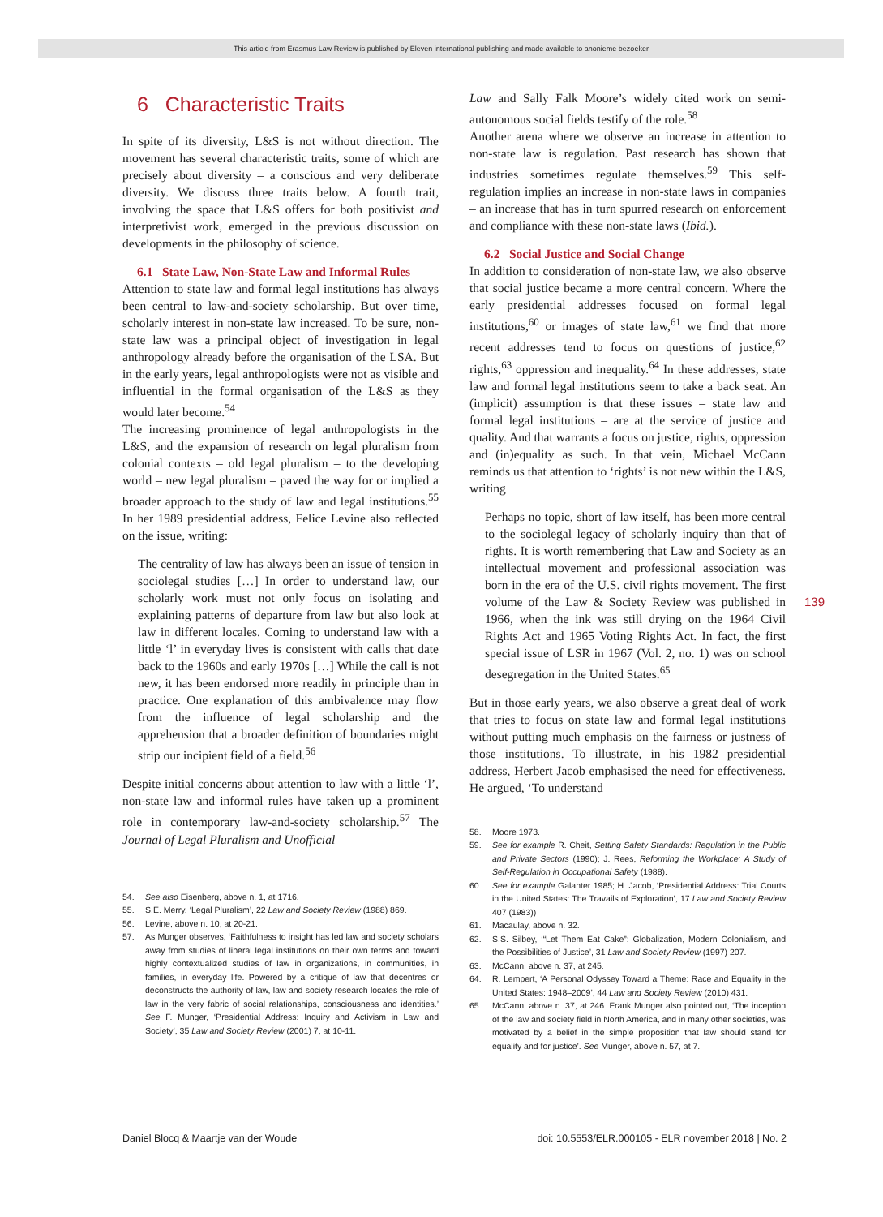This article from Erasmus Law Review is published by Eleven international publishing and made available to anonieme bezoeker
6 Characteristic Traits
In spite of its diversity, L&S is not without direction. The movement has several characteristic traits, some of which are precisely about diversity – a conscious and very deliberate diversity. We discuss three traits below. A fourth trait, involving the space that L&S offers for both positivist and interpretivist work, emerged in the previous discussion on developments in the philosophy of science.
6.1 State Law, Non-State Law and Informal Rules
Attention to state law and formal legal institutions has always been central to law-and-society scholarship. But over time, scholarly interest in non-state law increased. To be sure, non-state law was a principal object of investigation in legal anthropology already before the organisation of the LSA. But in the early years, legal anthropologists were not as visible and influential in the formal organisation of the L&S as they would later become.<sup>54</sup>
The increasing prominence of legal anthropologists in the L&S, and the expansion of research on legal pluralism from colonial contexts – old legal pluralism – to the developing world – new legal pluralism – paved the way for or implied a broader approach to the study of law and legal institutions.<sup>55</sup> In her 1989 presidential address, Felice Levine also reflected on the issue, writing:
The centrality of law has always been an issue of tension in sociolegal studies […] In order to understand law, our scholarly work must not only focus on isolating and explaining patterns of departure from law but also look at law in different locales. Coming to understand law with a little ‘l’ in everyday lives is consistent with calls that date back to the 1960s and early 1970s […] While the call is not new, it has been endorsed more readily in principle than in practice. One explanation of this ambivalence may flow from the influence of legal scholarship and the apprehension that a broader definition of boundaries might strip our incipient field of a field.<sup>56</sup>
Despite initial concerns about attention to law with a little ‘l’, non-state law and informal rules have taken up a prominent role in contemporary law-and-society scholarship.<sup>57</sup> The Journal of Legal Pluralism and Unofficial
54. See also Eisenberg, above n. 1, at 1716.
55. S.E. Merry, ‘Legal Pluralism’, 22 Law and Society Review (1988) 869.
56. Levine, above n. 10, at 20-21.
57. As Munger observes, ‘Faithfulness to insight has led law and society scholars away from studies of liberal legal institutions on their own terms and toward highly contextualized studies of law in organizations, in communities, in families, in everyday life. Powered by a critique of law that decentres or deconstructs the authority of law, law and society research locates the role of law in the very fabric of social relationships, consciousness and identities.’ See F. Munger, ‘Presidential Address: Inquiry and Activism in Law and Society’, 35 Law and Society Review (2001) 7, at 10-11.
Law and Sally Falk Moore’s widely cited work on semi-autonomous social fields testify of the role.<sup>58</sup>
Another arena where we observe an increase in attention to non-state law is regulation. Past research has shown that industries sometimes regulate themselves.<sup>59</sup> This self-regulation implies an increase in non-state laws in companies – an increase that has in turn spurred research on enforcement and compliance with these non-state laws (Ibid.).
6.2 Social Justice and Social Change
In addition to consideration of non-state law, we also observe that social justice became a more central concern. Where the early presidential addresses focused on formal legal institutions,<sup>60</sup> or images of state law,<sup>61</sup> we find that more recent addresses tend to focus on questions of justice,<sup>62</sup> rights,<sup>63</sup> oppression and inequality.<sup>64</sup> In these addresses, state law and formal legal institutions seem to take a back seat. An (implicit) assumption is that these issues – state law and formal legal institutions – are at the service of justice and quality. And that warrants a focus on justice, rights, oppression and (in)equality as such. In that vein, Michael McCann reminds us that attention to ‘rights’ is not new within the L&S, writing
Perhaps no topic, short of law itself, has been more central to the sociolegal legacy of scholarly inquiry than that of rights. It is worth remembering that Law and Society as an intellectual movement and professional association was born in the era of the U.S. civil rights movement. The first volume of the Law & Society Review was published in 1966, when the ink was still drying on the 1964 Civil Rights Act and 1965 Voting Rights Act. In fact, the first special issue of LSR in 1967 (Vol. 2, no. 1) was on school desegregation in the United States.<sup>65</sup>
But in those early years, we also observe a great deal of work that tries to focus on state law and formal legal institutions without putting much emphasis on the fairness or justness of those institutions. To illustrate, in his 1982 presidential address, Herbert Jacob emphasised the need for effectiveness. He argued, ‘To understand
58. Moore 1973.
59. See for example R. Cheit, Setting Safety Standards: Regulation in the Public and Private Sectors (1990); J. Rees, Reforming the Workplace: A Study of Self-Regulation in Occupational Safety (1988).
60. See for example Galanter 1985; H. Jacob, ‘Presidential Address: Trial Courts in the United States: The Travails of Exploration’, 17 Law and Society Review 407 (1983))
61. Macaulay, above n. 32.
62. S.S. Silbey, ‘“Let Them Eat Cake”: Globalization, Modern Colonialism, and the Possibilities of Justice’, 31 Law and Society Review (1997) 207.
63. McCann, above n. 37, at 245.
64. R. Lempert, ‘A Personal Odyssey Toward a Theme: Race and Equality in the United States: 1948–2009’, 44 Law and Society Review (2010) 431.
65. McCann, above n. 37, at 246. Frank Munger also pointed out, ‘The inception of the law and society field in North America, and in many other societies, was motivated by a belief in the simple proposition that law should stand for equality and for justice’. See Munger, above n. 57, at 7.
139
Daniel Blocq & Maartje van der Woude doi: 10.5553/ELR.000105 - ELR november 2018 | No. 2